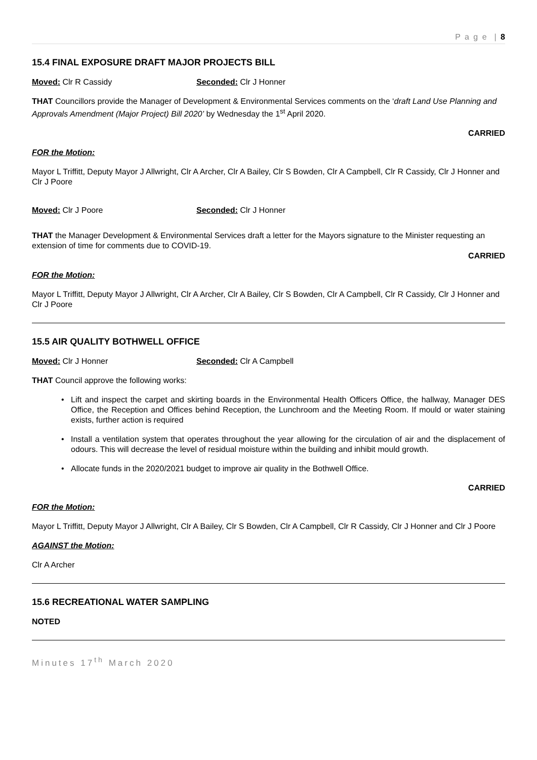P a g e | 8
15.4 FINAL EXPOSURE DRAFT MAJOR PROJECTS BILL
Moved: Clr R Cassidy Seconded: Clr J Honner
THAT Councillors provide the Manager of Development & Environmental Services comments on the ‘draft Land Use Planning and Approvals Amendment (Major Project) Bill 2020’ by Wednesday the 1<sup>st</sup> April 2020.
CARRIED
FOR the Motion:
Mayor L Triffitt, Deputy Mayor J Allwright, Clr A Archer, Clr A Bailey, Clr S Bowden, Clr A Campbell, Clr R Cassidy, Clr J Honner and Clr J Poore
Moved: Clr J Poore Seconded: Clr J Honner
THAT the Manager Development & Environmental Services draft a letter for the Mayors signature to the Minister requesting an extension of time for comments due to COVID-19.
CARRIED
FOR the Motion:
Mayor L Triffitt, Deputy Mayor J Allwright, Clr A Archer, Clr A Bailey, Clr S Bowden, Clr A Campbell, Clr R Cassidy, Clr J Honner and Clr J Poore
15.5 AIR QUALITY BOTHWELL OFFICE
Moved: Clr J Honner Seconded: Clr A Campbell
THAT Council approve the following works:
Lift and inspect the carpet and skirting boards in the Environmental Health Officers Office, the hallway, Manager DES Office, the Reception and Offices behind Reception, the Lunchroom and the Meeting Room. If mould or water staining exists, further action is required
Install a ventilation system that operates throughout the year allowing for the circulation of air and the displacement of odours. This will decrease the level of residual moisture within the building and inhibit mould growth.
Allocate funds in the 2020/2021 budget to improve air quality in the Bothwell Office.
CARRIED
FOR the Motion:
Mayor L Triffitt, Deputy Mayor J Allwright, Clr A Bailey, Clr S Bowden, Clr A Campbell, Clr R Cassidy, Clr J Honner and Clr J Poore
AGAINST the Motion:
Clr A Archer
15.6 RECREATIONAL WATER SAMPLING
NOTED
Minutes 17<sup>th</sup> March 2020